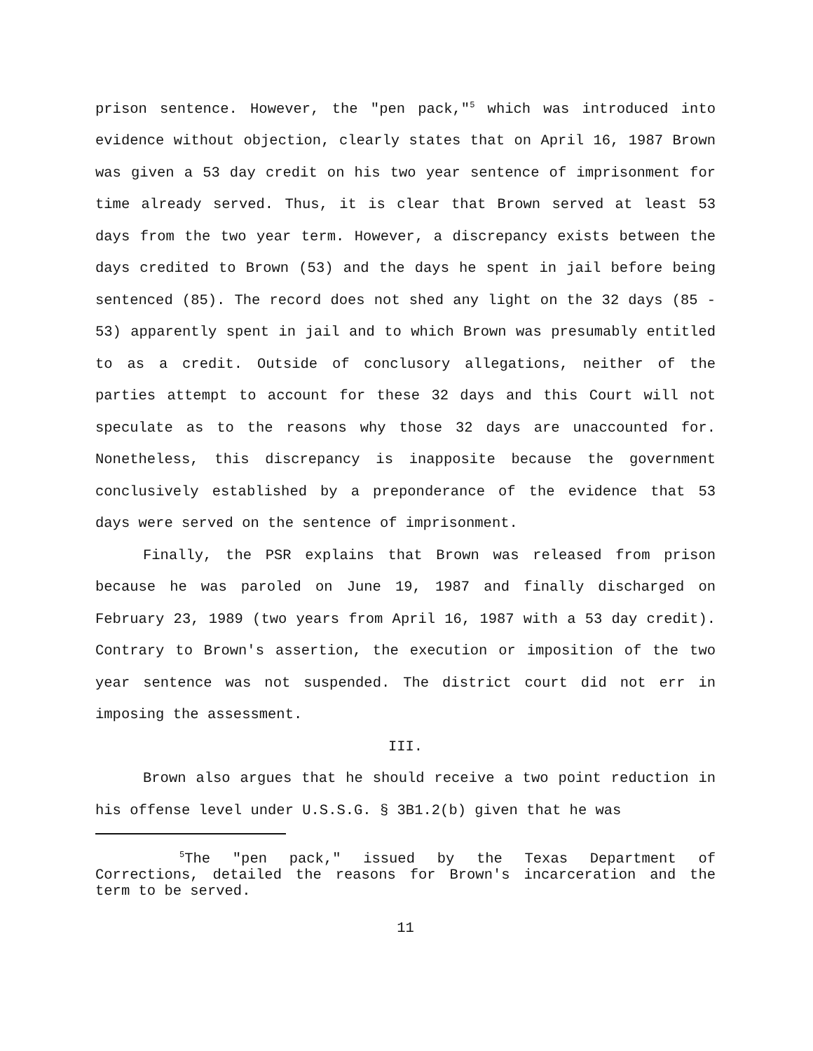prison sentence. However, the "pen pack,"<sup>5</sup> which was introduced into evidence without objection, clearly states that on April 16, 1987 Brown was given a 53 day credit on his two year sentence of imprisonment for time already served. Thus, it is clear that Brown served at least 53 days from the two year term. However, a discrepancy exists between the days credited to Brown (53) and the days he spent in jail before being sentenced (85). The record does not shed any light on the 32 days (85 - 53) apparently spent in jail and to which Brown was presumably entitled to as a credit. Outside of conclusory allegations, neither of the parties attempt to account for these 32 days and this Court will not speculate as to the reasons why those 32 days are unaccounted for. Nonetheless, this discrepancy is inapposite because the government conclusively established by a preponderance of the evidence that 53 days were served on the sentence of imprisonment.
Finally, the PSR explains that Brown was released from prison because he was paroled on June 19, 1987 and finally discharged on February 23, 1989 (two years from April 16, 1987 with a 53 day credit). Contrary to Brown's assertion, the execution or imposition of the two year sentence was not suspended. The district court did not err in imposing the assessment.
III.
Brown also argues that he should receive a two point reduction in his offense level under U.S.S.G. § 3B1.2(b) given that he was
<sup>5</sup> The "pen pack," issued by the Texas Department of Corrections, detailed the reasons for Brown's incarceration and the term to be served.
11